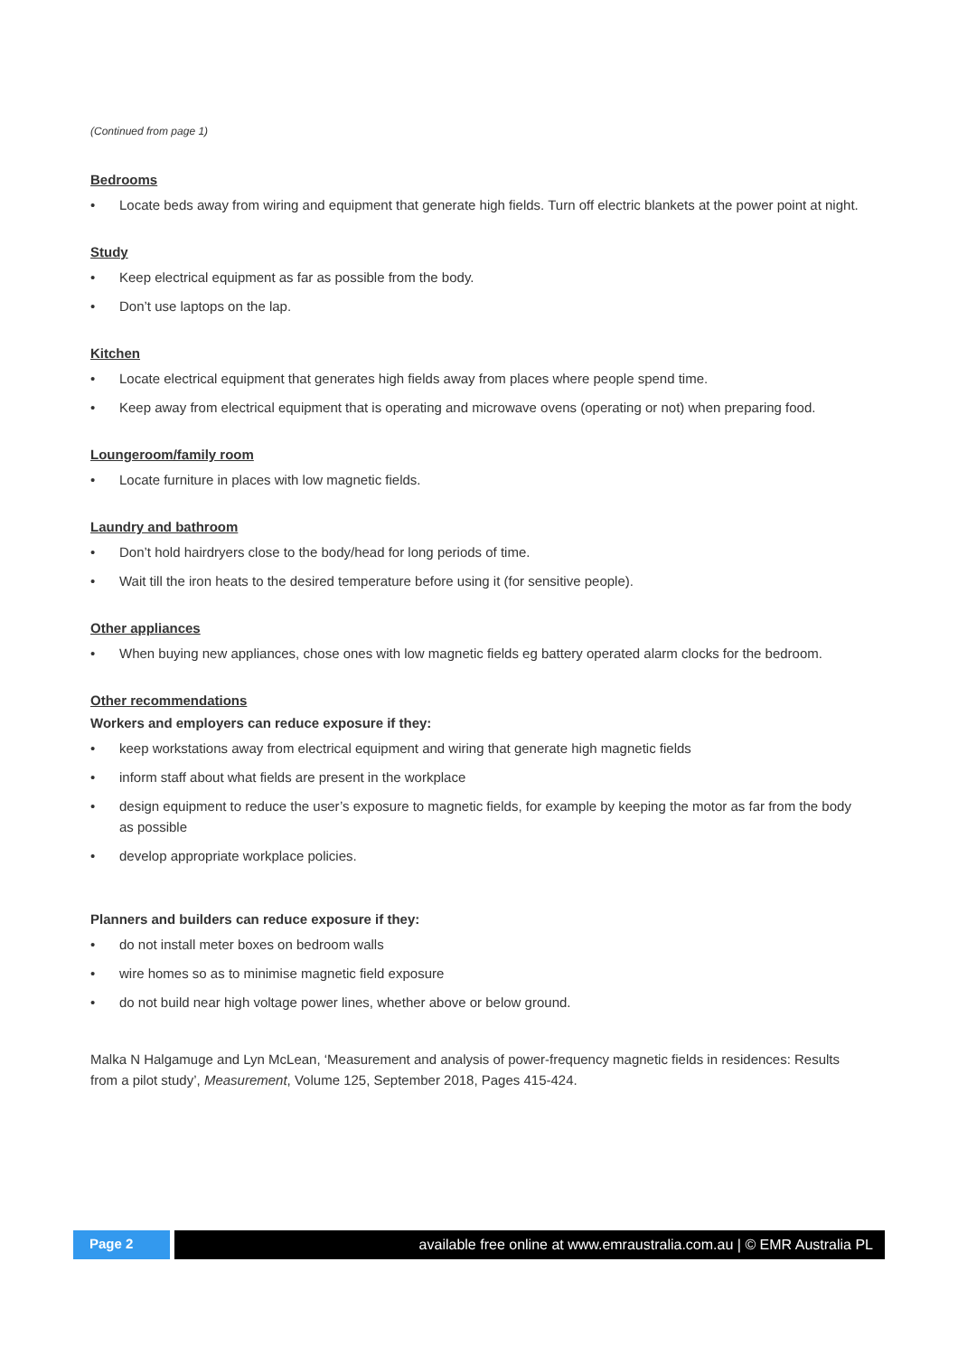(Continued from page 1)
Bedrooms
• Locate beds away from wiring and equipment that generate high fields. Turn off electric blankets at the power point at night.
Study
• Keep electrical equipment as far as possible from the body.
• Don’t use laptops on the lap.
Kitchen
• Locate electrical equipment that generates high fields away from places where people spend time.
• Keep away from electrical equipment that is operating and microwave ovens (operating or not) when preparing food.
Loungeroom/family room
• Locate furniture in places with low magnetic fields.
Laundry and bathroom
• Don’t hold hairdryers close to the body/head for long periods of time.
• Wait till the iron heats to the desired temperature before using it (for sensitive people).
Other appliances
• When buying new appliances, chose ones with low magnetic fields eg battery operated alarm clocks for the bedroom.
Other recommendations
Workers and employers can reduce exposure if they:
• keep workstations away from electrical equipment and wiring that generate high magnetic fields
• inform staff about what fields are present in the workplace
• design equipment to reduce the user’s exposure to magnetic fields, for example by keeping the motor as far from the body as possible
• develop appropriate workplace policies.
Planners and builders can reduce exposure if they:
• do not install meter boxes on bedroom walls
• wire homes so as to minimise magnetic field exposure
• do not build near high voltage power lines, whether above or below ground.
Malka N Halgamuge and Lyn McLean, ‘Measurement and analysis of power-frequency magnetic fields in residences: Results from a pilot study’, Measurement, Volume 125, September 2018, Pages 415-424.
Page 2 available free online at www.emraustralia.com.au | © EMR Australia PL